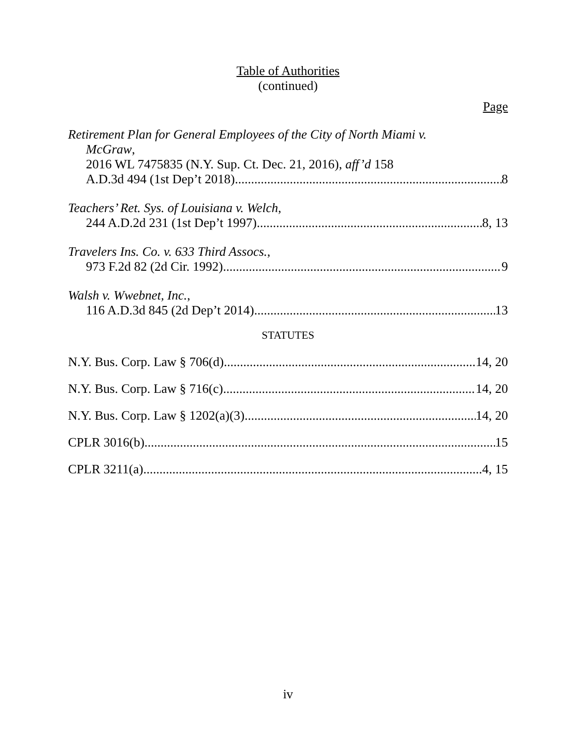Table of Authorities
(continued)
Page
Retirement Plan for General Employees of the City of North Miami v.
McGraw,
2016 WL 7475835 (N.Y. Sup. Ct. Dec. 21, 2016), aff’d 158
A.D.3d 494 (1st Dep’t 2018) 8
Teachers’ Ret. Sys. of Louisiana v. Welch,
244 A.D.2d 231 (1st Dep’t 1997) 8, 13
Travelers Ins. Co. v. 633 Third Assocs.,
973 F.2d 82 (2d Cir. 1992) 9
Walsh v. Wwebnet, Inc.,
116 A.D.3d 845 (2d Dep’t 2014) 13
STATUTES
N.Y. Bus. Corp. Law § 706(d) 14, 20
N.Y. Bus. Corp. Law § 716(c) 14, 20
N.Y. Bus. Corp. Law § 1202(a)(3) 14, 20
CPLR 3016(b) 15
CPLR 3211(a) 4, 15
iv